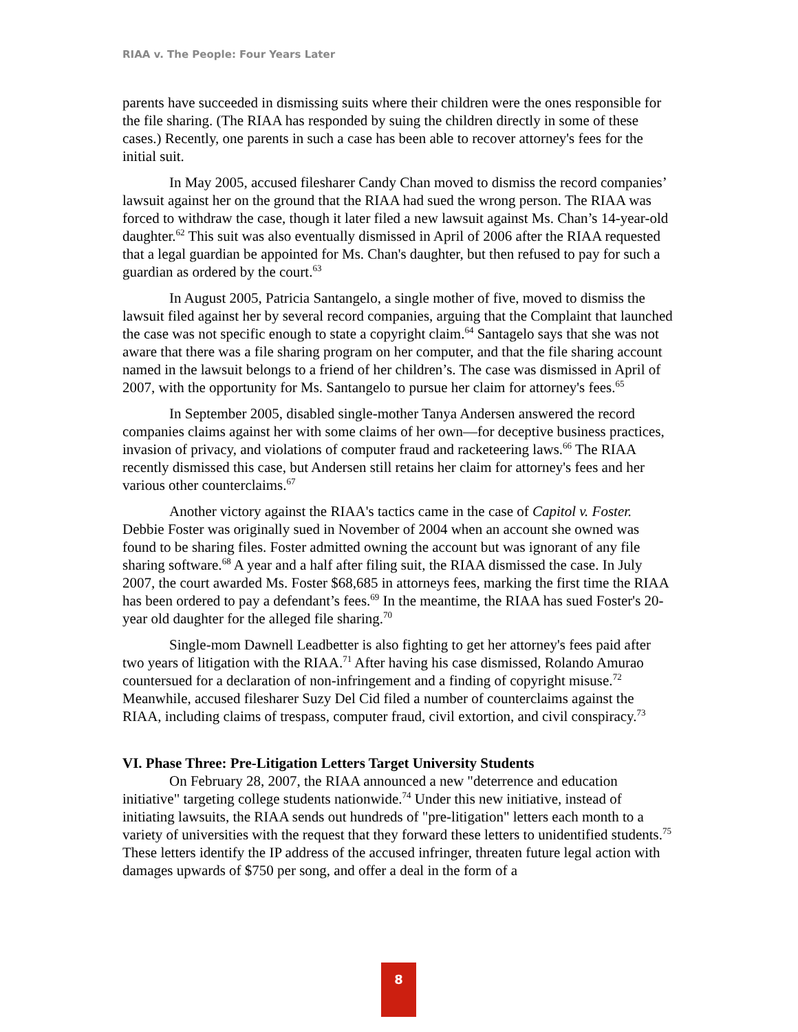RIAA v. The People: Four Years Later
parents have succeeded in dismissing suits where their children were the ones responsible for the file sharing. (The RIAA has responded by suing the children directly in some of these cases.) Recently, one parents in such a case has been able to recover attorney's fees for the initial suit.
In May 2005, accused filesharer Candy Chan moved to dismiss the record companies’ lawsuit against her on the ground that the RIAA had sued the wrong person. The RIAA was forced to withdraw the case, though it later filed a new lawsuit against Ms. Chan’s 14-year-old daughter.<sup>62</sup> This suit was also eventually dismissed in April of 2006 after the RIAA requested that a legal guardian be appointed for Ms. Chan's daughter, but then refused to pay for such a guardian as ordered by the court.<sup>63</sup>
In August 2005, Patricia Santangelo, a single mother of five, moved to dismiss the lawsuit filed against her by several record companies, arguing that the Complaint that launched the case was not specific enough to state a copyright claim.<sup>64</sup> Santagelo says that she was not aware that there was a file sharing program on her computer, and that the file sharing account named in the lawsuit belongs to a friend of her children’s. The case was dismissed in April of 2007, with the opportunity for Ms. Santangelo to pursue her claim for attorney's fees.<sup>65</sup>
In September 2005, disabled single-mother Tanya Andersen answered the record companies claims against her with some claims of her own—for deceptive business practices, invasion of privacy, and violations of computer fraud and racketeering laws.<sup>66</sup> The RIAA recently dismissed this case, but Andersen still retains her claim for attorney's fees and her various other counterclaims.<sup>67</sup>
Another victory against the RIAA's tactics came in the case of Capitol v. Foster. Debbie Foster was originally sued in November of 2004 when an account she owned was found to be sharing files. Foster admitted owning the account but was ignorant of any file sharing software.<sup>68</sup> A year and a half after filing suit, the RIAA dismissed the case. In July 2007, the court awarded Ms. Foster $68,685 in attorneys fees, marking the first time the RIAA has been ordered to pay a defendant’s fees.<sup>69</sup> In the meantime, the RIAA has sued Foster's 20-year old daughter for the alleged file sharing.<sup>70</sup>
Single-mom Dawnell Leadbetter is also fighting to get her attorney's fees paid after two years of litigation with the RIAA.<sup>71</sup> After having his case dismissed, Rolando Amurao countersued for a declaration of non-infringement and a finding of copyright misuse.<sup>72</sup> Meanwhile, accused filesharer Suzy Del Cid filed a number of counterclaims against the RIAA, including claims of trespass, computer fraud, civil extortion, and civil conspiracy.<sup>73</sup>
VI. Phase Three: Pre-Litigation Letters Target University Students
On February 28, 2007, the RIAA announced a new "deterrence and education initiative" targeting college students nationwide.<sup>74</sup> Under this new initiative, instead of initiating lawsuits, the RIAA sends out hundreds of "pre-litigation" letters each month to a variety of universities with the request that they forward these letters to unidentified students.<sup>75</sup> These letters identify the IP address of the accused infringer, threaten future legal action with damages upwards of $750 per song, and offer a deal in the form of a
8